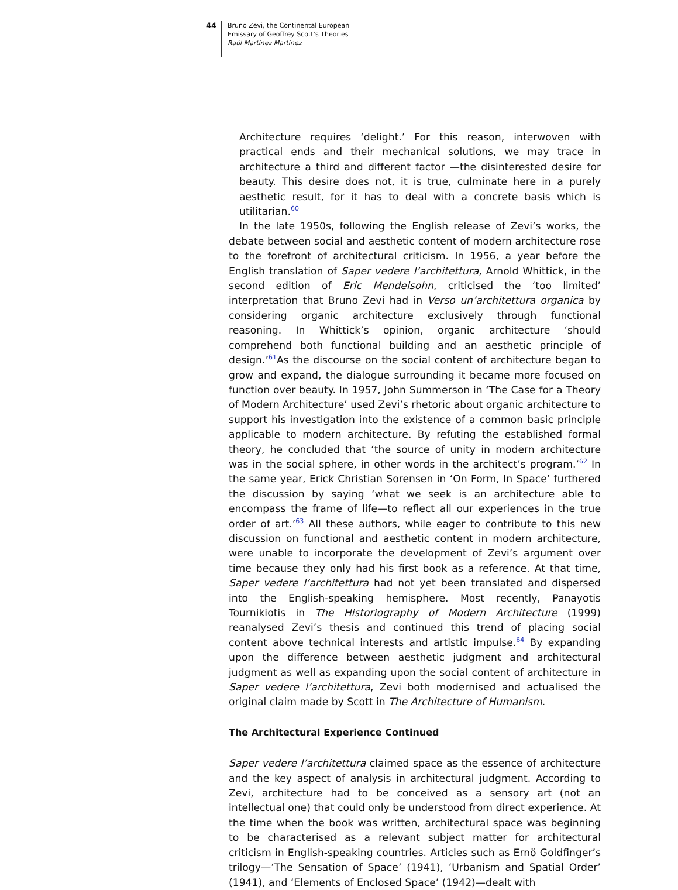44
Bruno Zevi, the Continental European
Emissary of Geoffrey Scott’s Theories
Raúl Martínez Martínez
Architecture requires ‘delight.’ For this reason, interwoven with practical ends and their mechanical solutions, we may trace in architecture a third and different factor —the disinterested desire for beauty. This desire does not, it is true, culminate here in a purely aesthetic result, for it has to deal with a concrete basis which is utilitarian.<sup>60</sup>
In the late 1950s, following the English release of Zevi’s works, the debate between social and aesthetic content of modern architecture rose to the forefront of architectural criticism. In 1956, a year before the English translation of Saper vedere l’architettura, Arnold Whittick, in the second edition of Eric Mendelsohn, criticised the ‘too limited’ interpretation that Bruno Zevi had in Verso un’architettura organica by considering organic architecture exclusively through functional reasoning. In Whittick’s opinion, organic architecture ‘should comprehend both functional building and an aesthetic principle of design.’<sup>61</sup>As the discourse on the social content of architecture began to grow and expand, the dialogue surrounding it became more focused on function over beauty. In 1957, John Summerson in ‘The Case for a Theory of Modern Architecture’ used Zevi’s rhetoric about organic architecture to support his investigation into the existence of a common basic principle applicable to modern architecture. By refuting the established formal theory, he concluded that ‘the source of unity in modern architecture was in the social sphere, in other words in the architect’s program.’<sup>62</sup> In the same year, Erick Christian Sorensen in ‘On Form, In Space’ furthered the discussion by saying ‘what we seek is an architecture able to encompass the frame of life—to reflect all our experiences in the true order of art.’<sup>63</sup> All these authors, while eager to contribute to this new discussion on functional and aesthetic content in modern architecture, were unable to incorporate the development of Zevi’s argument over time because they only had his first book as a reference. At that time, Saper vedere l’architettura had not yet been translated and dispersed into the English-speaking hemisphere. Most recently, Panayotis Tournikiotis in The Historiography of Modern Architecture (1999) reanalysed Zevi’s thesis and continued this trend of placing social content above technical interests and artistic impulse.<sup>64</sup> By expanding upon the difference between aesthetic judgment and architectural judgment as well as expanding upon the social content of architecture in Saper vedere l’architettura, Zevi both modernised and actualised the original claim made by Scott in The Architecture of Humanism.
The Architectural Experience Continued
Saper vedere l’architettura claimed space as the essence of architecture and the key aspect of analysis in architectural judgment. According to Zevi, architecture had to be conceived as a sensory art (not an intellectual one) that could only be understood from direct experience. At the time when the book was written, architectural space was beginning to be characterised as a relevant subject matter for architectural criticism in English-speaking countries. Articles such as Ernö Goldfinger’s trilogy—‘The Sensation of Space’ (1941), ‘Urbanism and Spatial Order’ (1941), and ‘Elements of Enclosed Space’ (1942)—dealt with